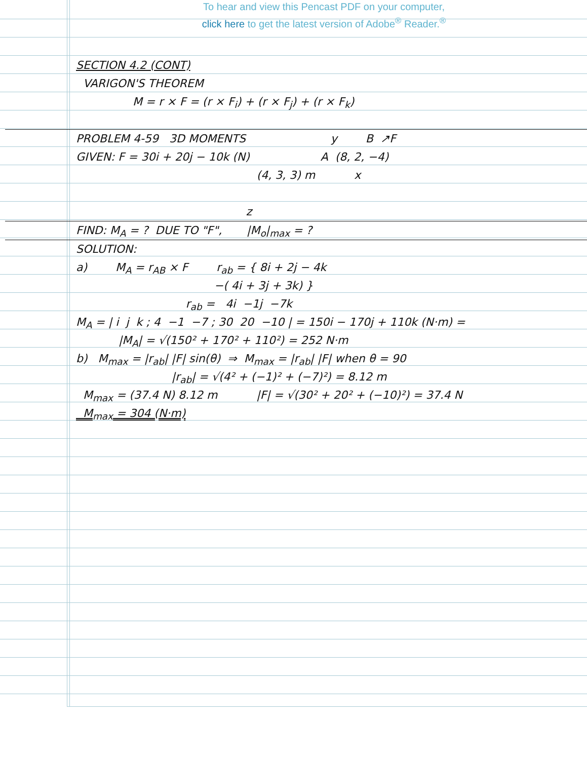To hear and view this Pencast PDF on your computer,
click here to get the latest version of Adobe<sup>®</sup> Reader.<sup>®</sup>
SECTION 4.2 (CONT)
VARIGON'S THEOREM
M = r × F = (r × F<sub>i</sub>) + (r × F<sub>j</sub>) + (r × F<sub>k</sub>)
PROBLEM 4-59 3D MOMENTS y B ↗F
GIVEN: F = 30i + 20j − 10k (N) A (8, 2, −4)
(4, 3, 3) m x
z
FIND: M<sub>A</sub> = ? DUE TO "F", |M<sub>o</sub>|<sub>max</sub> = ?
SOLUTION:
a) M<sub>A</sub> = r<sub>AB</sub> × F r<sub>ab</sub> = { 8i + 2j − 4k
−( 4i + 3j + 3k) }
r<sub>ab</sub> = 4i −1j −7k
M<sub>A</sub> = | i j k ; 4 −1 −7 ; 30 20 −10 | = 150i − 170j + 110k (N·m) =
|M<sub>A</sub>| = √(150² + 170² + 110²) = 252 N·m
b) M<sub>max</sub> = |r<sub>ab</sub>| |F| sin(θ) ⇒ M<sub>max</sub> = |r<sub>ab</sub>| |F| when θ = 90
|r<sub>ab</sub>| = √(4² + (−1)² + (−7)²) = 8.12 m
M<sub>max</sub> = (37.4 N) 8.12 m |F| = √(30² + 20² + (−10)²) = 37.4 N
M<sub>max</sub> = 304 (N·m)